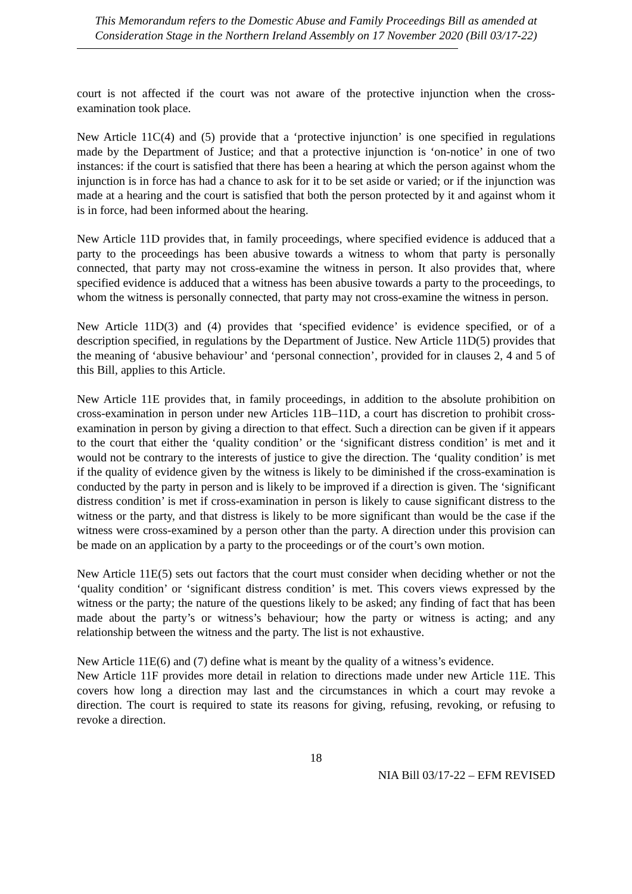This Memorandum refers to the Domestic Abuse and Family Proceedings Bill as amended at Consideration Stage in the Northern Ireland Assembly on 17 November 2020 (Bill 03/17-22)
court is not affected if the court was not aware of the protective injunction when the cross-examination took place.
New Article 11C(4) and (5) provide that a ‘protective injunction’ is one specified in regulations made by the Department of Justice; and that a protective injunction is ‘on-notice’ in one of two instances: if the court is satisfied that there has been a hearing at which the person against whom the injunction is in force has had a chance to ask for it to be set aside or varied; or if the injunction was made at a hearing and the court is satisfied that both the person protected by it and against whom it is in force, had been informed about the hearing.
New Article 11D provides that, in family proceedings, where specified evidence is adduced that a party to the proceedings has been abusive towards a witness to whom that party is personally connected, that party may not cross-examine the witness in person. It also provides that, where specified evidence is adduced that a witness has been abusive towards a party to the proceedings, to whom the witness is personally connected, that party may not cross-examine the witness in person.
New Article 11D(3) and (4) provides that ‘specified evidence’ is evidence specified, or of a description specified, in regulations by the Department of Justice. New Article 11D(5) provides that the meaning of ‘abusive behaviour’ and ‘personal connection’, provided for in clauses 2, 4 and 5 of this Bill, applies to this Article.
New Article 11E provides that, in family proceedings, in addition to the absolute prohibition on cross-examination in person under new Articles 11B–11D, a court has discretion to prohibit cross-examination in person by giving a direction to that effect. Such a direction can be given if it appears to the court that either the ‘quality condition’ or the ‘significant distress condition’ is met and it would not be contrary to the interests of justice to give the direction. The ‘quality condition’ is met if the quality of evidence given by the witness is likely to be diminished if the cross-examination is conducted by the party in person and is likely to be improved if a direction is given. The ‘significant distress condition’ is met if cross-examination in person is likely to cause significant distress to the witness or the party, and that distress is likely to be more significant than would be the case if the witness were cross-examined by a person other than the party. A direction under this provision can be made on an application by a party to the proceedings or of the court’s own motion.
New Article 11E(5) sets out factors that the court must consider when deciding whether or not the ‘quality condition’ or ‘significant distress condition’ is met. This covers views expressed by the witness or the party; the nature of the questions likely to be asked; any finding of fact that has been made about the party’s or witness’s behaviour; how the party or witness is acting; and any relationship between the witness and the party. The list is not exhaustive.
New Article 11E(6) and (7) define what is meant by the quality of a witness’s evidence.
New Article 11F provides more detail in relation to directions made under new Article 11E. This covers how long a direction may last and the circumstances in which a court may revoke a direction. The court is required to state its reasons for giving, refusing, revoking, or refusing to revoke a direction.
18
NIA Bill 03/17-22 – EFM REVISED